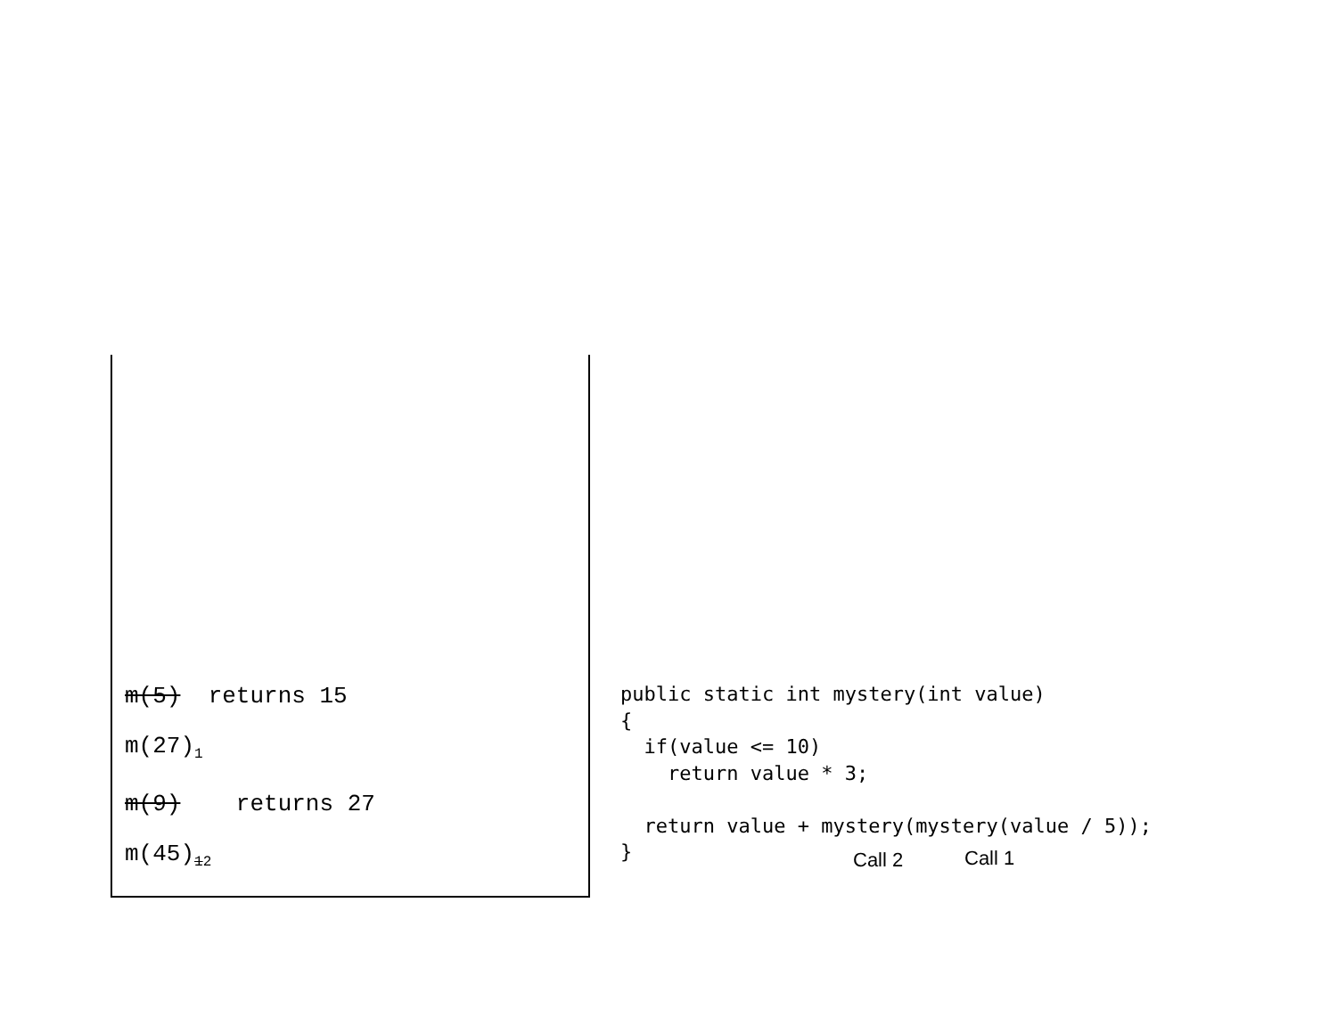m(5) returns 15
m(27)<sub>1</sub>
m(9) returns 27
m(45)<sub>12</sub>
public static int mystery(int value)
{
  if(value <= 10)
    return value * 3;

  return value + mystery(mystery(value / 5));
}
Call 2 Call 1